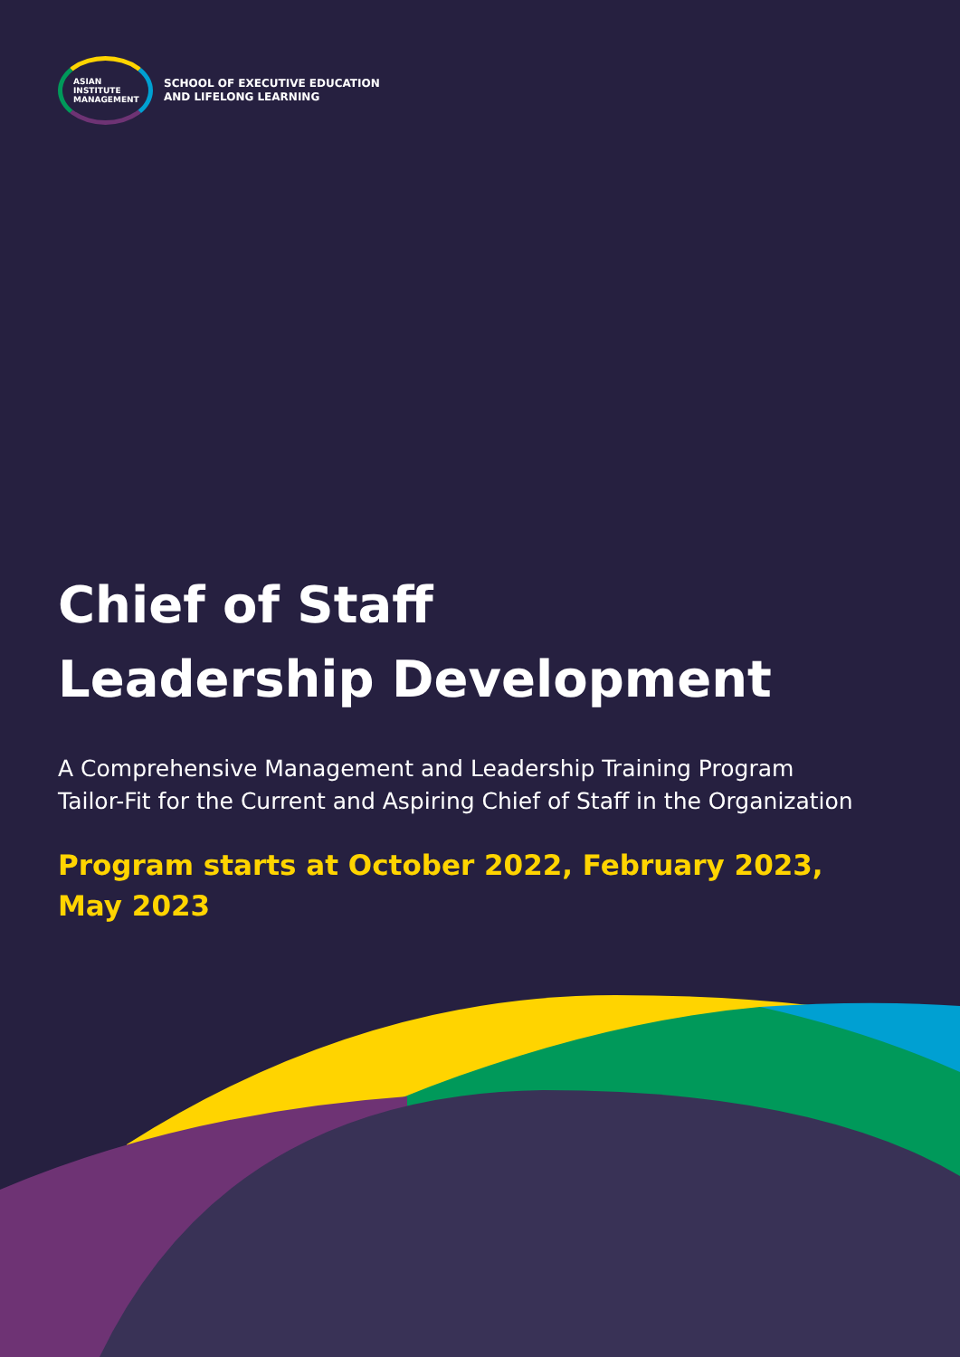ASIAN
INSTITUTE
MANAGEMENT
SCHOOL OF EXECUTIVE EDUCATION
AND LIFELONG LEARNING
Chief of Staff
Leadership Development
A Comprehensive Management and Leadership Training Program
Tailor-Fit for the Current and Aspiring Chief of Staff in the Organization
Program starts at October 2022, February 2023,
May 2023